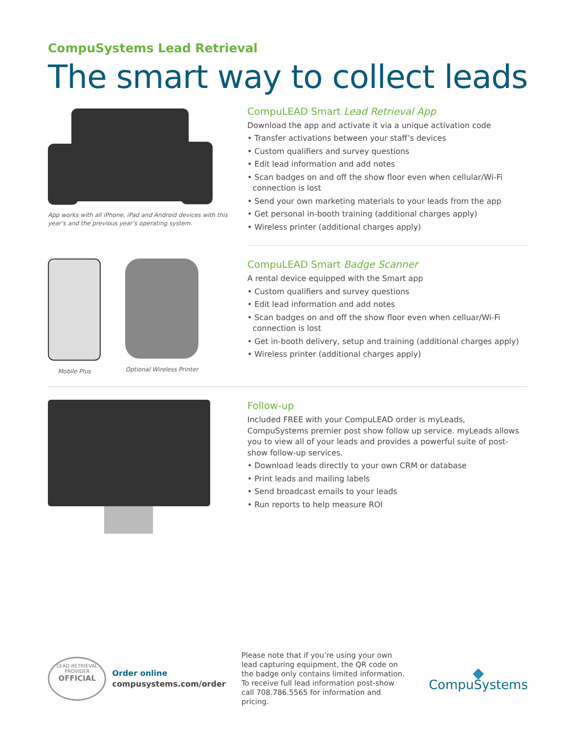CompuSystems Lead Retrieval
The smart way to collect leads
App works with all iPhone, iPad and Android devices with this year’s and the previous year’s operating system.
CompuLEAD Smart Lead Retrieval App
Download the app and activate it via a unique activation code
• Transfer activations between your staff’s devices
• Custom qualifiers and survey questions
• Edit lead information and add notes
• Scan badges on and off the show floor even when cellular/Wi-Fi connection is lost
• Send your own marketing materials to your leads from the app
• Get personal in-booth training (additional charges apply)
• Wireless printer (additional charges apply)
Mobile Plus Optional Wireless Printer
CompuLEAD Smart Badge Scanner
A rental device equipped with the Smart app
• Custom qualifiers and survey questions
• Edit lead information and add notes
• Scan badges on and off the show floor even when celluar/Wi-Fi connection is lost
• Get in-booth delivery, setup and training (additional charges apply)
• Wireless printer (additional charges apply)
Follow-up
Included FREE with your CompuLEAD order is myLeads, CompuSystems premier post show follow up service. myLeads allows you to view all of your leads and provides a powerful suite of post-show follow-up services.
• Download leads directly to your own CRM or database
• Print leads and mailing labels
• Send broadcast emails to your leads
• Run reports to help measure ROI
LEAD RETRIEVAL
PROVIDER
OFFICIAL
Order online
compusystems.com/order
Please note that if you’re using your own lead capturing equipment, the QR code on the badge only contains limited information. To receive full lead information post-show call 708.786.5565 for information and pricing.
◆
CompuSystems